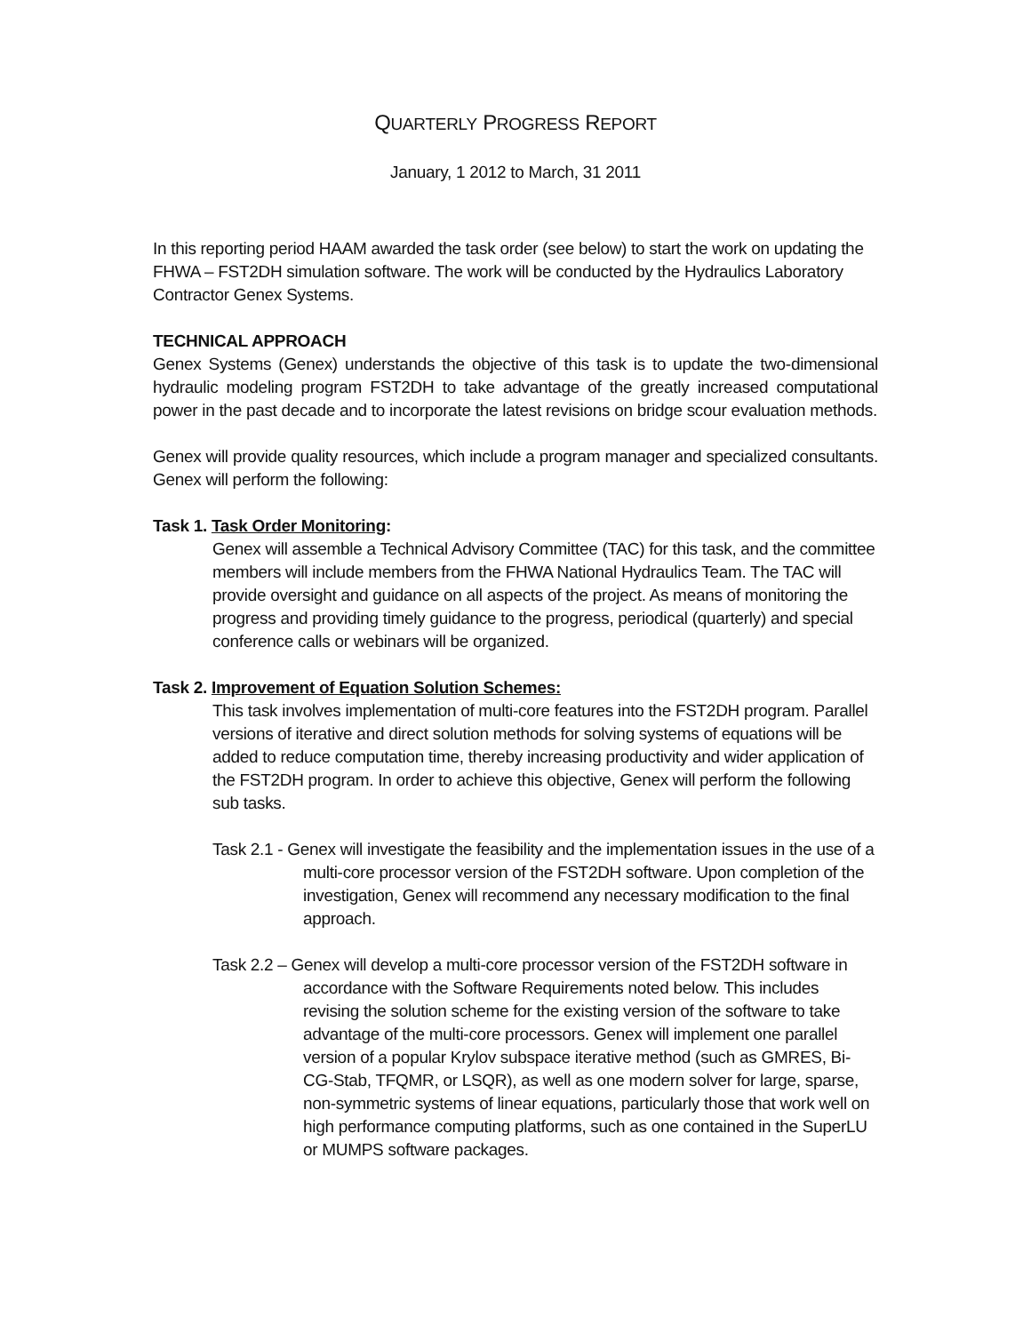QUARTERLY PROGRESS REPORT
January, 1 2012 to March, 31 2011
In this reporting period HAAM awarded the task order (see below) to start the work on updating the FHWA – FST2DH simulation software. The work will be conducted by the Hydraulics Laboratory Contractor Genex Systems.
TECHNICAL APPROACH
Genex Systems (Genex) understands the objective of this task is to update the two-dimensional hydraulic modeling program FST2DH to take advantage of the greatly increased computational power in the past decade and to incorporate the latest revisions on bridge scour evaluation methods.
Genex will provide quality resources, which include a program manager and specialized consultants. Genex will perform the following:
Task 1. Task Order Monitoring:
Genex will assemble a Technical Advisory Committee (TAC) for this task, and the committee members will include members from the FHWA National Hydraulics Team. The TAC will provide oversight and guidance on all aspects of the project. As means of monitoring the progress and providing timely guidance to the progress, periodical (quarterly) and special conference calls or webinars will be organized.
Task 2. Improvement of Equation Solution Schemes:
This task involves implementation of multi-core features into the FST2DH program. Parallel versions of iterative and direct solution methods for solving systems of equations will be added to reduce computation time, thereby increasing productivity and wider application of the FST2DH program. In order to achieve this objective, Genex will perform the following sub tasks.
Task 2.1 - Genex will investigate the feasibility and the implementation issues in the use of a multi-core processor version of the FST2DH software. Upon completion of the investigation, Genex will recommend any necessary modification to the final approach.
Task 2.2 – Genex will develop a multi-core processor version of the FST2DH software in accordance with the Software Requirements noted below. This includes revising the solution scheme for the existing version of the software to take advantage of the multi-core processors. Genex will implement one parallel version of a popular Krylov subspace iterative method (such as GMRES, Bi-CG-Stab, TFQMR, or LSQR), as well as one modern solver for large, sparse, non-symmetric systems of linear equations, particularly those that work well on high performance computing platforms, such as one contained in the SuperLU or MUMPS software packages.